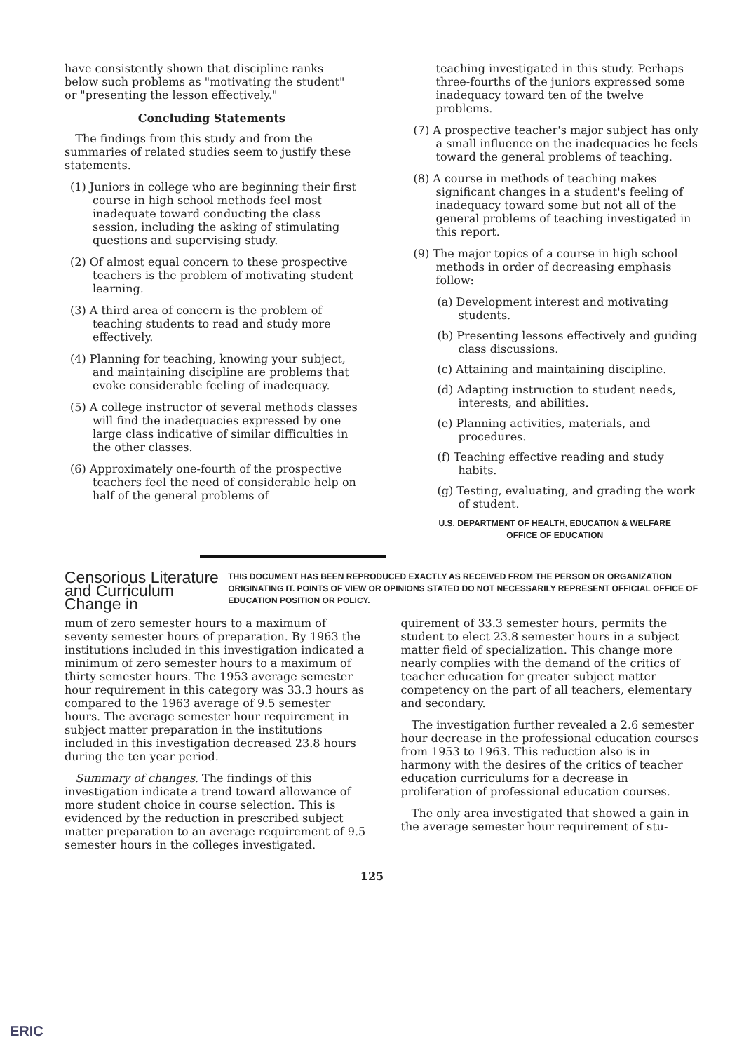have consistently shown that discipline ranks below such problems as "motivating the student" or "presenting the lesson effectively."
Concluding Statements
The findings from this study and from the summaries of related studies seem to justify these statements.
(1) Juniors in college who are beginning their first course in high school methods feel most inadequate toward conducting the class session, including the asking of stimulating questions and supervising study.
(2) Of almost equal concern to these prospective teachers is the problem of motivating student learning.
(3) A third area of concern is the problem of teaching students to read and study more effectively.
(4) Planning for teaching, knowing your subject, and maintaining discipline are problems that evoke considerable feeling of inadequacy.
(5) A college instructor of several methods classes will find the inadequacies expressed by one large class indicative of similar difficulties in the other classes.
(6) Approximately one-fourth of the prospective teachers feel the need of considerable help on half of the general problems of
teaching investigated in this study. Perhaps three-fourths of the juniors expressed some inadequacy toward ten of the twelve problems.
(7) A prospective teacher's major subject has only a small influence on the inadequacies he feels toward the general problems of teaching.
(8) A course in methods of teaching makes significant changes in a student's feeling of inadequacy toward some but not all of the general problems of teaching investigated in this report.
(9) The major topics of a course in high school methods in order of decreasing emphasis follow:
(a) Development interest and motivating students.
(b) Presenting lessons effectively and guiding class discussions.
(c) Attaining and maintaining discipline.
(d) Adapting instruction to student needs, interests, and abilities.
(e) Planning activities, materials, and procedures.
(f) Teaching effective reading and study habits.
(g) Testing, evaluating, and grading the work of student.
U.S. DEPARTMENT OF HEALTH, EDUCATION & WELFARE
OFFICE OF EDUCATION
Censorious Literature and Curriculum Change in
THIS DOCUMENT HAS BEEN REPRODUCED EXACTLY AS RECEIVED FROM THE PERSON OR ORGANIZATION ORIGINATING IT. POINTS OF VIEW OR OPINIONS STATED DO NOT NECESSARILY REPRESENT OFFICIAL OFFICE OF EDUCATION POSITION OR POLICY.
mum of zero semester hours to a maximum of seventy semester hours of preparation. By 1963 the institutions included in this investigation indicated a minimum of zero semester hours to a maximum of thirty semester hours. The 1953 average semester hour requirement in this category was 33.3 hours as compared to the 1963 average of 9.5 semester hours. The average semester hour requirement in subject matter preparation in the institutions included in this investigation decreased 23.8 hours during the ten year period.
Summary of changes. The findings of this investigation indicate a trend toward allowance of more student choice in course selection. This is evidenced by the reduction in prescribed subject matter preparation to an average requirement of 9.5 semester hours in the colleges investigated.
quirement of 33.3 semester hours, permits the student to elect 23.8 semester hours in a subject matter field of specialization. This change more nearly complies with the demand of the critics of teacher education for greater subject matter competency on the part of all teachers, elementary and secondary.
The investigation further revealed a 2.6 semester hour decrease in the professional education courses from 1953 to 1963. This reduction also is in harmony with the desires of the critics of teacher education curriculums for a decrease in proliferation of professional education courses.
The only area investigated that showed a gain in the average semester hour requirement of stu-
125
ERIC